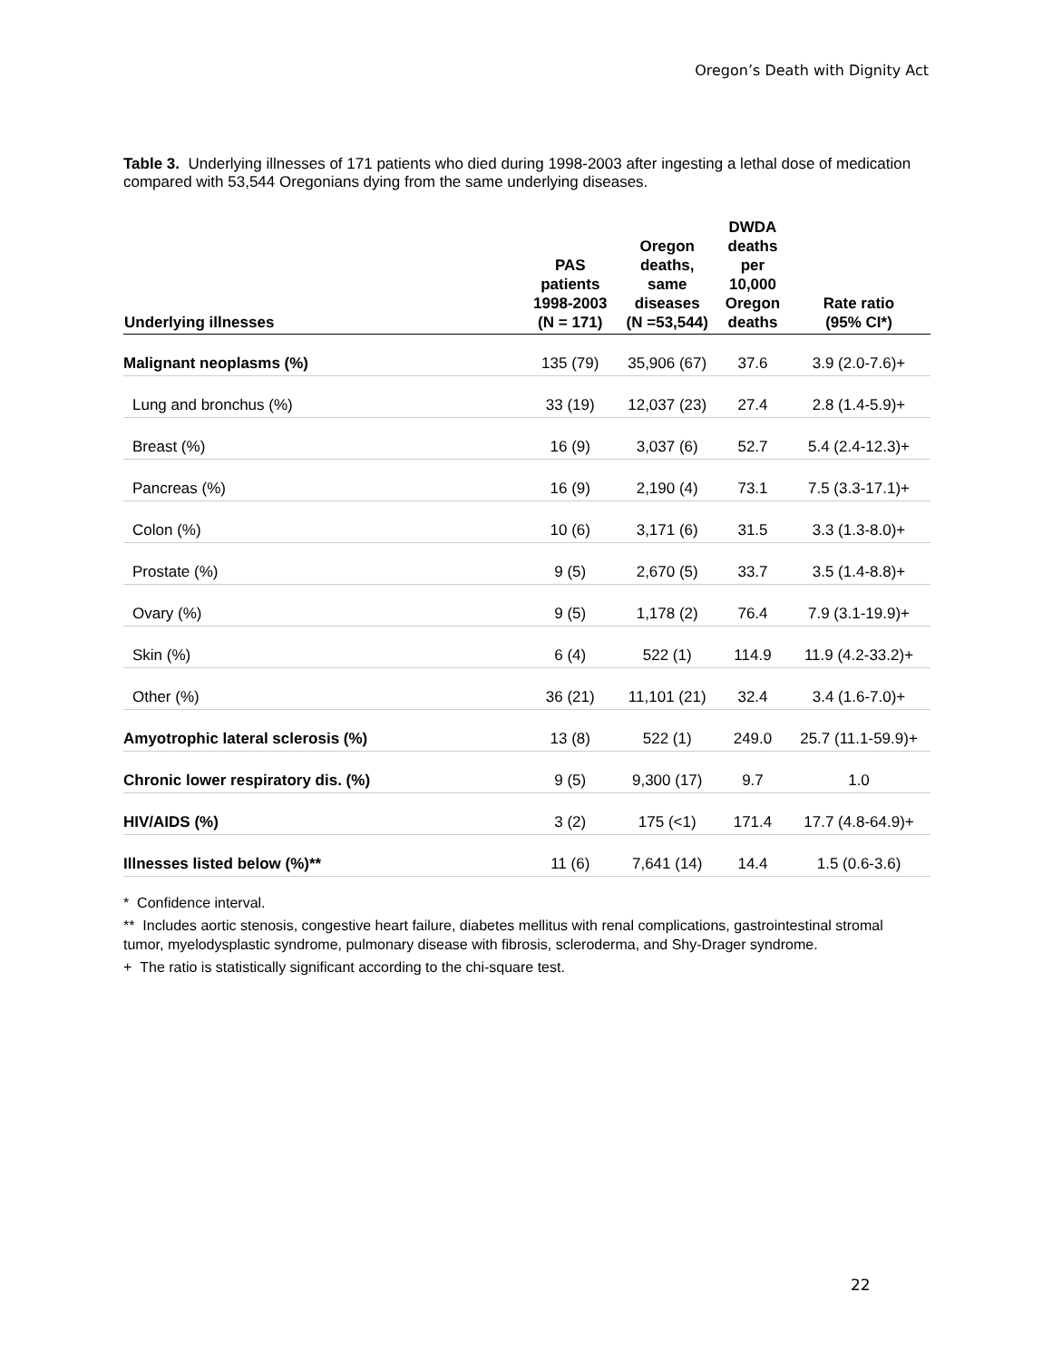Oregon’s Death with Dignity Act
Table 3. Underlying illnesses of 171 patients who died during 1998-2003 after ingesting a lethal dose of medication compared with 53,544 Oregonians dying from the same underlying diseases.
| Underlying illnesses | PAS patients 1998-2003 (N = 171) | Oregon deaths, same diseases (N =53,544) | DWDA deaths per 10,000 Oregon deaths | Rate ratio (95% CI*) |
| --- | --- | --- | --- | --- |
| Malignant neoplasms (%) | 135 (79) | 35,906 (67) | 37.6 | 3.9 (2.0-7.6)+ |
| Lung and bronchus (%) | 33 (19) | 12,037 (23) | 27.4 | 2.8 (1.4-5.9)+ |
| Breast (%) | 16 (9) | 3,037 (6) | 52.7 | 5.4 (2.4-12.3)+ |
| Pancreas (%) | 16 (9) | 2,190 (4) | 73.1 | 7.5 (3.3-17.1)+ |
| Colon (%) | 10 (6) | 3,171 (6) | 31.5 | 3.3 (1.3-8.0)+ |
| Prostate (%) | 9 (5) | 2,670 (5) | 33.7 | 3.5 (1.4-8.8)+ |
| Ovary (%) | 9 (5) | 1,178 (2) | 76.4 | 7.9 (3.1-19.9)+ |
| Skin (%) | 6 (4) | 522 (1) | 114.9 | 11.9 (4.2-33.2)+ |
| Other (%) | 36 (21) | 11,101 (21) | 32.4 | 3.4 (1.6-7.0)+ |
| Amyotrophic lateral sclerosis (%) | 13 (8) | 522 (1) | 249.0 | 25.7 (11.1-59.9)+ |
| Chronic lower respiratory dis. (%) | 9 (5) | 9,300 (17) | 9.7 | 1.0 |
| HIV/AIDS (%) | 3 (2) | 175 (<1) | 171.4 | 17.7 (4.8-64.9)+ |
| Illnesses listed below (%)** | 11 (6) | 7,641 (14) | 14.4 | 1.5 (0.6-3.6) |
* Confidence interval.
** Includes aortic stenosis, congestive heart failure, diabetes mellitus with renal complications, gastrointestinal stromal tumor, myelodysplastic syndrome, pulmonary disease with fibrosis, scleroderma, and Shy-Drager syndrome.
+ The ratio is statistically significant according to the chi-square test.
22